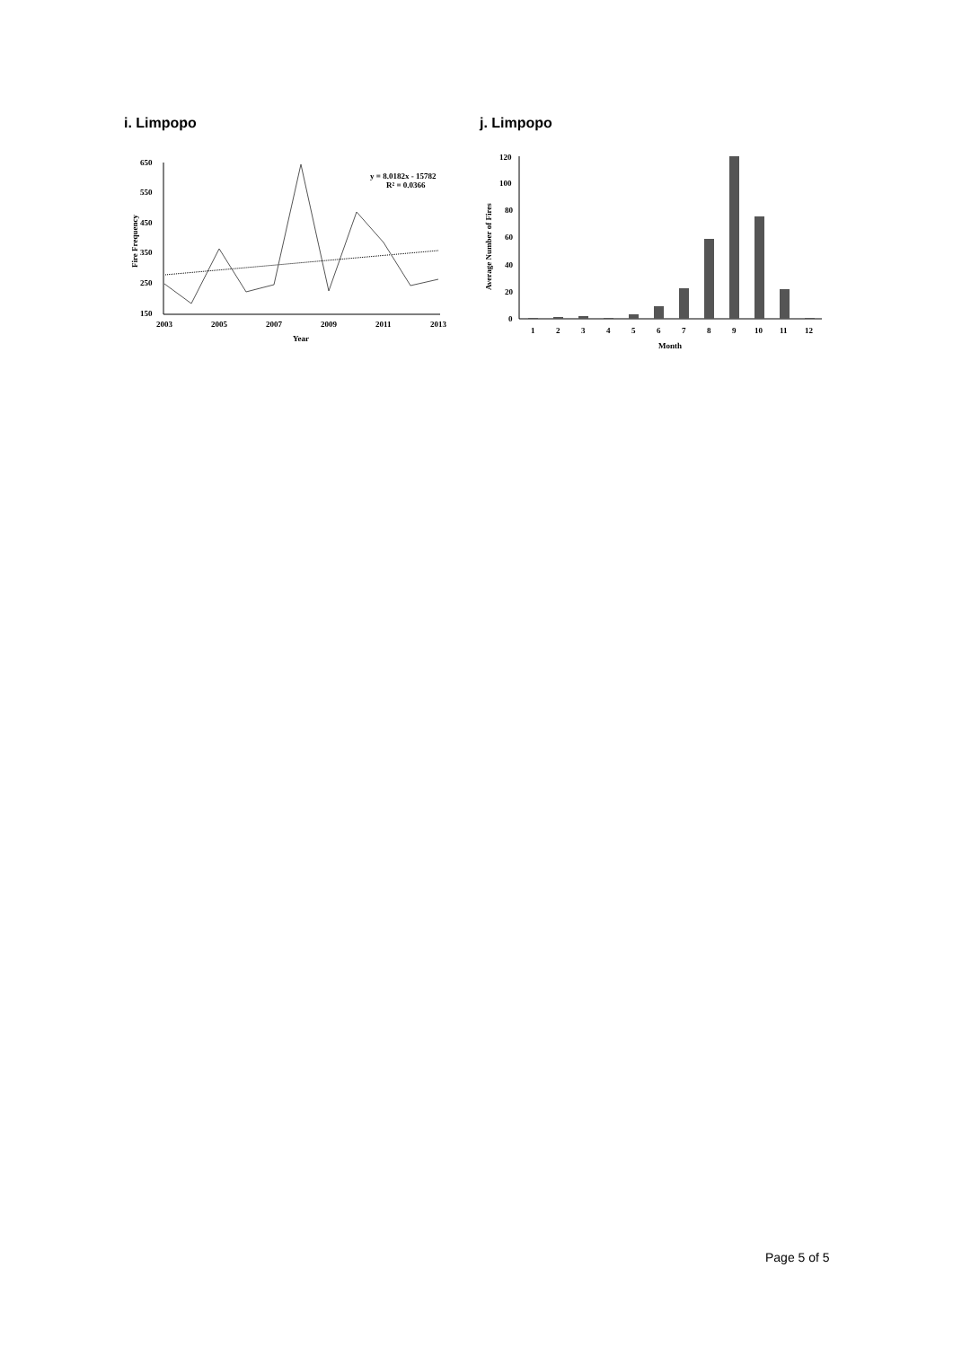i. Limpopo
650
550
450
350
250
150
2003
2005
2007
2009
2011
2013
Year
Fire Frequency
y = 8.0182x - 15782
R² = 0.0366
j. Limpopo
120
100
80
60
40
20
0
1
2
3
4
5
6
7
8
9
10
11
12
Month
Average Number of Fires
Page 5 of 5